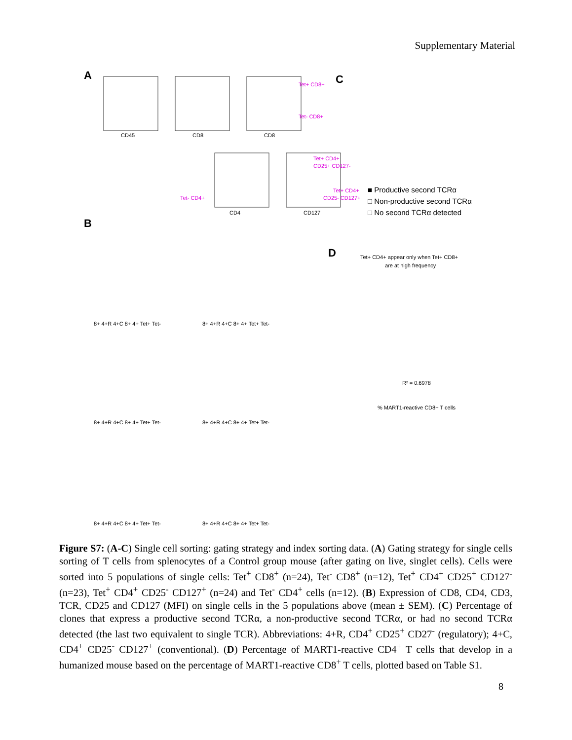Supplementary Material
A
CD45
CD8
CD8
CD4
CD127
Tet+ CD8+
Tet- CD8+
Tet+ CD4+
CD25+ CD127-
Tet- CD4+
Tet+ CD4+
CD25- CD127+
C
■ Productive second TCRα
□ Non-productive second TCRα
□ No second TCRα detected
B
D
Tet+ CD4+ appear only when Tet+ CD8+
are at high frequency
R² = 0.6978
% MART1-reactive CD8+ T cells
8+ 4+R 4+C 8+ 4+ Tet+ Tet-
8+ 4+R 4+C 8+ 4+ Tet+ Tet-
8+ 4+R 4+C 8+ 4+ Tet+ Tet-
8+ 4+R 4+C 8+ 4+ Tet+ Tet-
8+ 4+R 4+C 8+ 4+ Tet+ Tet-
8+ 4+R 4+C 8+ 4+ Tet+ Tet-
Figure S7: (A-C) Single cell sorting: gating strategy and index sorting data. (A) Gating strategy for single cells sorting of T cells from splenocytes of a Control group mouse (after gating on live, singlet cells). Cells were sorted into 5 populations of single cells: Tet<sup>+</sup> CD8<sup>+</sup> (n=24), Tet<sup>-</sup> CD8<sup>+</sup> (n=12), Tet<sup>+</sup> CD4<sup>+</sup> CD25<sup>+</sup> CD127<sup>-</sup> (n=23), Tet<sup>+</sup> CD4<sup>+</sup> CD25<sup>-</sup> CD127<sup>+</sup> (n=24) and Tet<sup>-</sup> CD4<sup>+</sup> cells (n=12). (B) Expression of CD8, CD4, CD3, TCR, CD25 and CD127 (MFI) on single cells in the 5 populations above (mean ± SEM). (C) Percentage of clones that express a productive second TCRα, a non-productive second TCRα, or had no second TCRα detected (the last two equivalent to single TCR). Abbreviations: 4+R, CD4<sup>+</sup> CD25<sup>+</sup> CD27<sup>-</sup> (regulatory); 4+C, CD4<sup>+</sup> CD25<sup>-</sup> CD127<sup>+</sup> (conventional). (D) Percentage of MART1-reactive CD4<sup>+</sup> T cells that develop in a humanized mouse based on the percentage of MART1-reactive CD8<sup>+</sup> T cells, plotted based on Table S1.
8